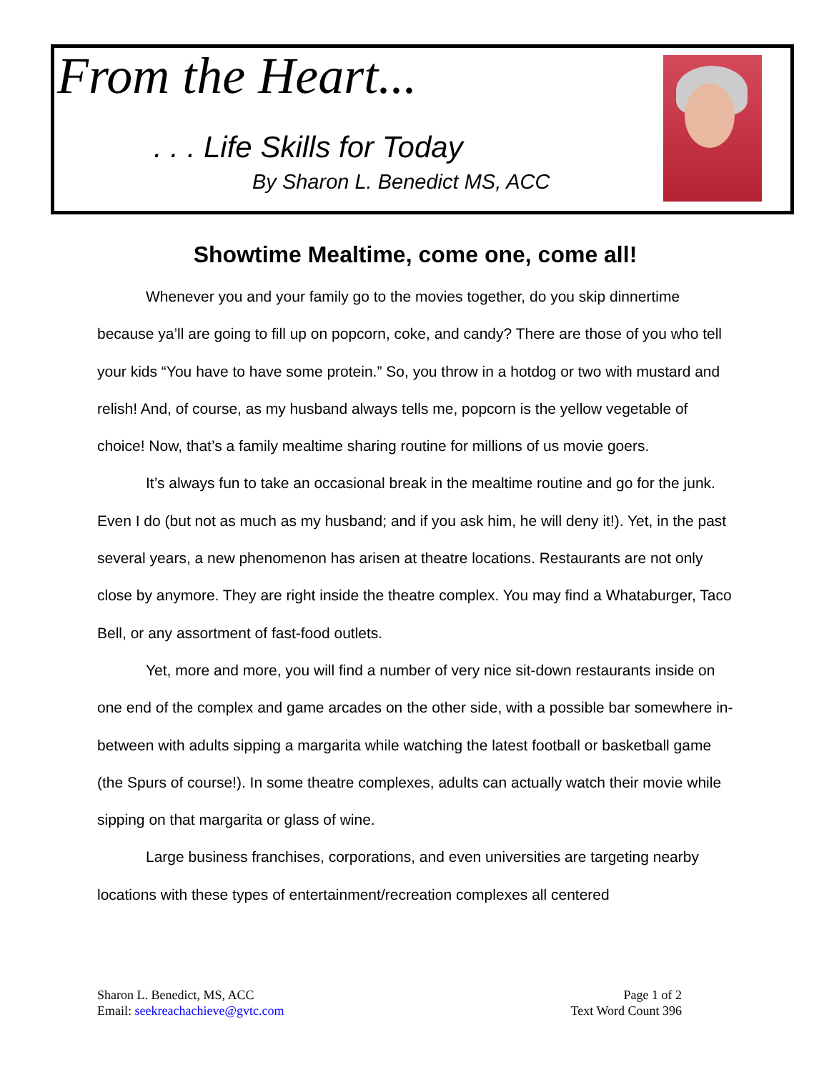From the Heart...
. . . Life Skills for Today
By Sharon L. Benedict MS, ACC
Showtime Mealtime, come one, come all!
Whenever you and your family go to the movies together, do you skip dinnertime because ya’ll are going to fill up on popcorn, coke, and candy? There are those of you who tell your kids “You have to have some protein.” So, you throw in a hotdog or two with mustard and relish! And, of course, as my husband always tells me, popcorn is the yellow vegetable of choice! Now, that’s a family mealtime sharing routine for millions of us movie goers.
It’s always fun to take an occasional break in the mealtime routine and go for the junk. Even I do (but not as much as my husband; and if you ask him, he will deny it!). Yet, in the past several years, a new phenomenon has arisen at theatre locations. Restaurants are not only close by anymore. They are right inside the theatre complex. You may find a Whataburger, Taco Bell, or any assortment of fast-food outlets.
Yet, more and more, you will find a number of very nice sit-down restaurants inside on one end of the complex and game arcades on the other side, with a possible bar somewhere in-between with adults sipping a margarita while watching the latest football or basketball game (the Spurs of course!). In some theatre complexes, adults can actually watch their movie while sipping on that margarita or glass of wine.
Large business franchises, corporations, and even universities are targeting nearby locations with these types of entertainment/recreation complexes all centered
Sharon L. Benedict, MS, ACC
Email: seekreachachieve@gvtc.com
Page 1 of 2
Text Word Count 396